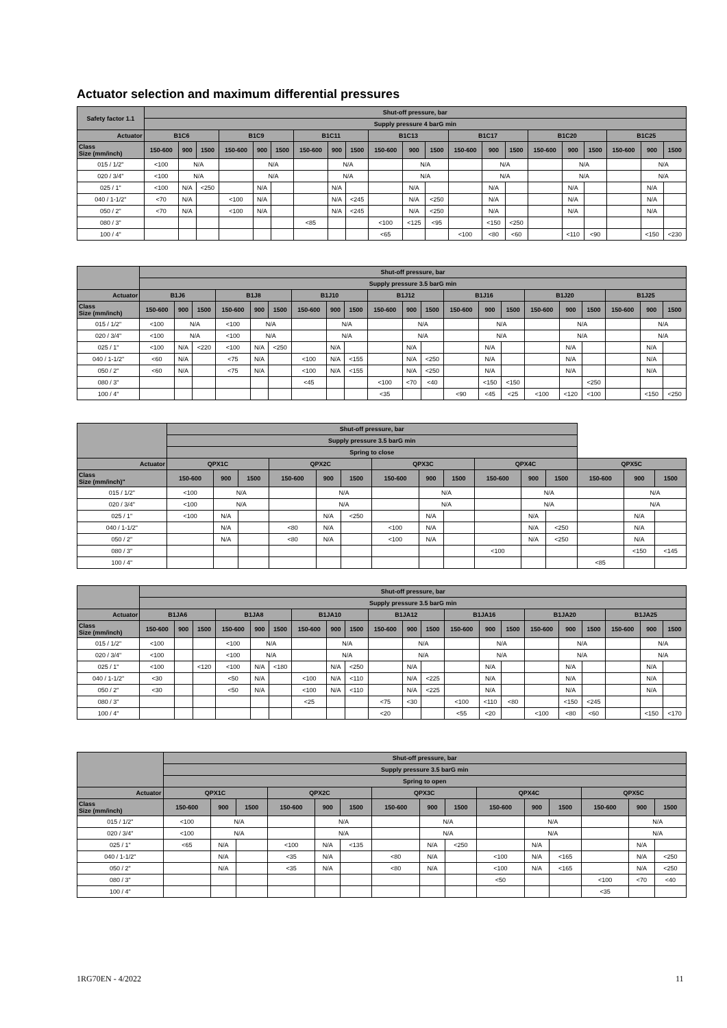Actuator selection and maximum differential pressures
| Safety factor 1.1 | Shut-off pressure, bar | | | | | | | | | | | | | | | | | | | | |
| --- | --- | --- | --- | --- | --- | --- | --- | --- | --- | --- | --- | --- | --- | --- | --- | --- | --- | --- | --- | --- | --- |
| | Supply pressure 4 barG min | | | | | | | | | | | | | | | | | | | | |
| Actuator | B1C6 | | | B1C9 | | | B1C11 | | | B1C13 | | | B1C17 | | | B1C20 | | | B1C25 | | |
| Class Size (mm/inch) | 150-600 | 900 | 1500 | 150-600 | 900 | 1500 | 150-600 | 900 | 1500 | 150-600 | 900 | 1500 | 150-600 | 900 | 1500 | 150-600 | 900 | 1500 | 150-600 | 900 | 1500 |
| 015 / 1/2" | <100 | N/A | | | N/A | | | N/A | | | N/A | | | N/A | | | N/A | | | N/A | |
| 020 / 3/4" | <100 | N/A | | | N/A | | | N/A | | | N/A | | | N/A | | | N/A | | | N/A | |
| 025 / 1" | <100 | N/A | <250 | | N/A | | | N/A | | | N/A | | | N/A | | | N/A | | | N/A | |
| 040 / 1-1/2" | <70 | N/A | | <100 | N/A | | | N/A | <245 | | N/A | <250 | | N/A | | | N/A | | | N/A | |
| 050 / 2" | <70 | N/A | | <100 | N/A | | | N/A | <245 | | N/A | <250 | | N/A | | | N/A | | | N/A | |
| 080 / 3" | | | | | | | <85 | | | <100 | <125 | <95 | | <150 | <250 | | | | | | |
| 100 / 4" | | | | | | | | | | <65 | | | <100 | <80 | <60 | | <110 | <90 | | <150 | <230 |
| | Shut-off pressure, bar | | | | | | | | | | | | | | | | | | | | |
| --- | --- | --- | --- | --- | --- | --- | --- | --- | --- | --- | --- | --- | --- | --- | --- | --- | --- | --- | --- | --- | --- |
| | Supply pressure 3.5 barG min | | | | | | | | | | | | | | | | | | | | |
| Actuator | B1J6 | | | B1J8 | | | B1J10 | | | B1J12 | | | B1J16 | | | B1J20 | | | B1J25 | | |
| Class Size (mm/inch) | 150-600 | 900 | 1500 | 150-600 | 900 | 1500 | 150-600 | 900 | 1500 | 150-600 | 900 | 1500 | 150-600 | 900 | 1500 | 150-600 | 900 | 1500 | 150-600 | 900 | 1500 |
| 015 / 1/2" | <100 | N/A | | <100 | N/A | | | N/A | | | N/A | | | N/A | | | N/A | | | N/A | |
| 020 / 3/4" | <100 | N/A | | <100 | N/A | | | N/A | | | N/A | | | N/A | | | N/A | | | N/A | |
| 025 / 1" | <100 | N/A | <220 | <100 | N/A | <250 | | N/A | | | N/A | | | N/A | | | N/A | | | N/A | |
| 040 / 1-1/2" | <60 | N/A | | <75 | N/A | | <100 | N/A | <155 | | N/A | <250 | | N/A | | | N/A | | | N/A | |
| 050 / 2" | <60 | N/A | | <75 | N/A | | <100 | N/A | <155 | | N/A | <250 | | N/A | | | N/A | | | N/A | |
| 080 / 3" | | | | | | | <45 | | | <100 | <70 | <40 | | <150 | <150 | | | <250 | | | |
| 100 / 4" | | | | | | | | | | <35 | | | <90 | <45 | <25 | <100 | <120 | <100 | | <150 | <250 |
| | Shut-off pressure, bar | | | | | | | | | | | | | | |
| --- | --- | --- | --- | --- | --- | --- | --- | --- | --- | --- | --- | --- | --- | --- | --- |
| | Supply pressure 3.5 barG min | | | | | | | | | | | | | | |
| | Spring to close | | | | | | | | | | | | | | |
| Actuator | QPX1C | | | QPX2C | | | QPX3C | | | QPX4C | | | QPX5C | | |
| Class Size (mm/inch)" | 150-600 | 900 | 1500 | 150-600 | 900 | 1500 | 150-600 | 900 | 1500 | 150-600 | 900 | 1500 | 150-600 | 900 | 1500 |
| 015 / 1/2" | <100 | N/A | | | N/A | | | N/A | | | N/A | | | N/A | |
| 020 / 3/4" | <100 | N/A | | | N/A | | | N/A | | | N/A | | | N/A | |
| 025 / 1" | <100 | N/A | | | N/A | <250 | | N/A | | | N/A | | | N/A | |
| 040 / 1-1/2" | | N/A | | <80 | N/A | | <100 | N/A | | | N/A | <250 | | N/A | |
| 050 / 2" | | N/A | | <80 | N/A | | <100 | N/A | | | N/A | <250 | | N/A | |
| 080 / 3" | | | | | | | | | | <100 | | | | <150 | <145 |
| 100 / 4" | | | | | | | | | | | | | <85 | | |
| | Shut-off pressure, bar | | | | | | | | | | | | | | | | | | | | |
| --- | --- | --- | --- | --- | --- | --- | --- | --- | --- | --- | --- | --- | --- | --- | --- | --- | --- | --- | --- | --- | --- |
| | Supply pressure 3.5 barG min | | | | | | | | | | | | | | | | | | | | |
| Actuator | B1JA6 | | | B1JA8 | | | B1JA10 | | | B1JA12 | | | B1JA16 | | | B1JA20 | | | B1JA25 | | |
| Class Size (mm/inch) | 150-600 | 900 | 1500 | 150-600 | 900 | 1500 | 150-600 | 900 | 1500 | 150-600 | 900 | 1500 | 150-600 | 900 | 1500 | 150-600 | 900 | 1500 | 150-600 | 900 | 1500 |
| 015 / 1/2" | <100 | | | <100 | N/A | | | N/A | | | N/A | | | N/A | | | N/A | | | N/A | |
| 020 / 3/4" | <100 | | | <100 | N/A | | | N/A | | | N/A | | | N/A | | | N/A | | | N/A | |
| 025 / 1" | <100 | | <120 | <100 | N/A | <180 | | N/A | <250 | | N/A | | | N/A | | | N/A | | | N/A | |
| 040 / 1-1/2" | <30 | | | <50 | N/A | | <100 | N/A | <110 | | N/A | <225 | | N/A | | | N/A | | | N/A | |
| 050 / 2" | <30 | | | <50 | N/A | | <100 | N/A | <110 | | N/A | <225 | | N/A | | | N/A | | | N/A | |
| 080 / 3" | | | | | | | <25 | | | <75 | <30 | | <100 | <110 | <80 | | <150 | <245 | | | |
| 100 / 4" | | | | | | | | | | <20 | | | <55 | <20 | | <100 | <80 | <60 | | <150 | <170 |
| | Shut-off pressure, bar | | | | | | | | | | | | | | |
| --- | --- | --- | --- | --- | --- | --- | --- | --- | --- | --- | --- | --- | --- | --- | --- |
| | Supply pressure 3.5 barG min | | | | | | | | | | | | | | |
| | Spring to open | | | | | | | | | | | | | | |
| Actuator | QPX1C | | | QPX2C | | | QPX3C | | | QPX4C | | | QPX5C | | |
| Class Size (mm/inch) | 150-600 | 900 | 1500 | 150-600 | 900 | 1500 | 150-600 | 900 | 1500 | 150-600 | 900 | 1500 | 150-600 | 900 | 1500 |
| 015 / 1/2" | <100 | N/A | | | N/A | | | N/A | | | N/A | | | N/A | |
| 020 / 3/4" | <100 | N/A | | | N/A | | | N/A | | | N/A | | | N/A | |
| 025 / 1" | <65 | N/A | | <100 | N/A | <135 | | N/A | <250 | | N/A | | | N/A | |
| 040 / 1-1/2" | | N/A | | <35 | N/A | | <80 | N/A | | <100 | N/A | <165 | | N/A | <250 |
| 050 / 2" | | N/A | | <35 | N/A | | <80 | N/A | | <100 | N/A | <165 | | N/A | <250 |
| 080 / 3" | | | | | | | | | | <50 | | | <100 | <70 | <40 |
| 100 / 4" | | | | | | | | | | | | | <35 | | |
1RG70EN - 4/2022 11